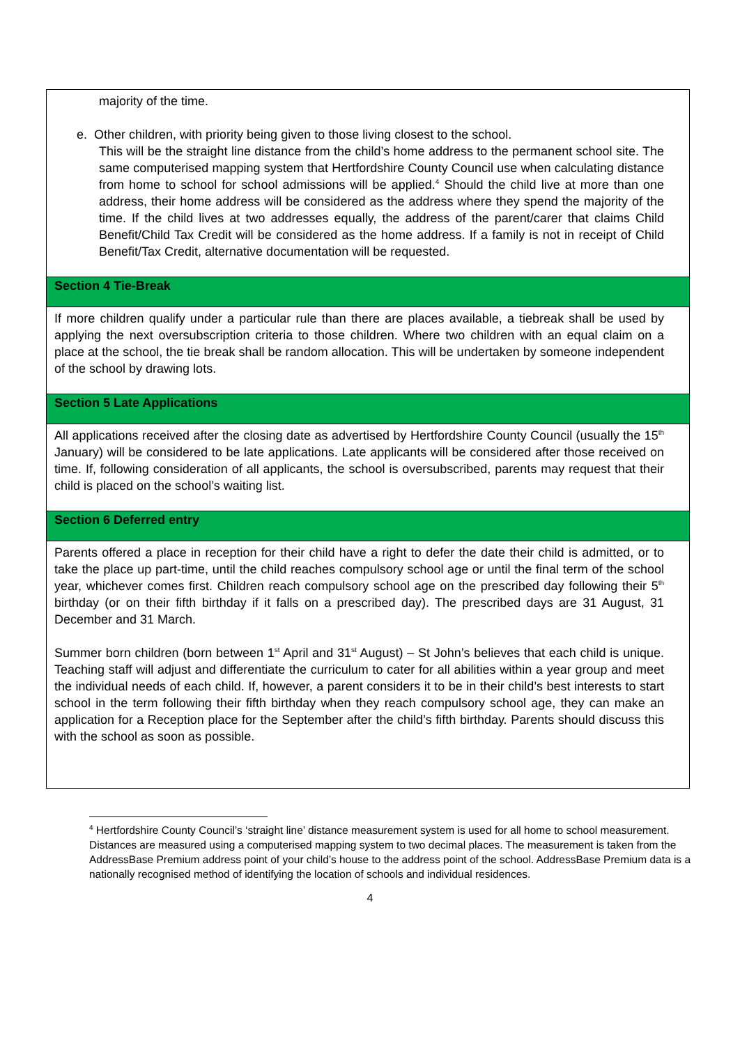| majority of the time. e. Other children, with priority being given to those living closest to the school. This will be the straight line distance from the child’s home address to the permanent school site. The same computerised mapping system that Hertfordshire County Council use when calculating distance from home to school for school admissions will be applied.<sup>4</sup> Should the child live at more than one address, their home address will be considered as the address where they spend the majority of the time. If the child lives at two addresses equally, the address of the parent/carer that claims Child Benefit/Child Tax Credit will be considered as the home address. If a family is not in receipt of Child Benefit/Tax Credit, alternative documentation will be requested. |
| Section 4 Tie-Break |
| If more children qualify under a particular rule than there are places available, a tiebreak shall be used by applying the next oversubscription criteria to those children. Where two children with an equal claim on a place at the school, the tie break shall be random allocation. This will be undertaken by someone independent of the school by drawing lots. |
| Section 5 Late Applications |
| All applications received after the closing date as advertised by Hertfordshire County Council (usually the 15<sup>th</sup> January) will be considered to be late applications. Late applicants will be considered after those received on time. If, following consideration of all applicants, the school is oversubscribed, parents may request that their child is placed on the school’s waiting list. |
| Section 6 Deferred entry |
| Parents offered a place in reception for their child have a right to defer the date their child is admitted, or to take the place up part-time, until the child reaches compulsory school age or until the final term of the school year, whichever comes first. Children reach compulsory school age on the prescribed day following their 5<sup>th</sup> birthday (or on their fifth birthday if it falls on a prescribed day). The prescribed days are 31 August, 31 December and 31 March. Summer born children (born between 1<sup>st</sup> April and 31<sup>st</sup> August) – St John’s believes that each child is unique. Teaching staff will adjust and differentiate the curriculum to cater for all abilities within a year group and meet the individual needs of each child. If, however, a parent considers it to be in their child’s best interests to start school in the term following their fifth birthday when they reach compulsory school age, they can make an application for a Reception place for the September after the child’s fifth birthday. Parents should discuss this with the school as soon as possible. |
<sup>4</sup> Hertfordshire County Council’s ‘straight line’ distance measurement system is used for all home to school measurement. Distances are measured using a computerised mapping system to two decimal places. The measurement is taken from the AddressBase Premium address point of your child’s house to the address point of the school. AddressBase Premium data is a nationally recognised method of identifying the location of schools and individual residences.
4